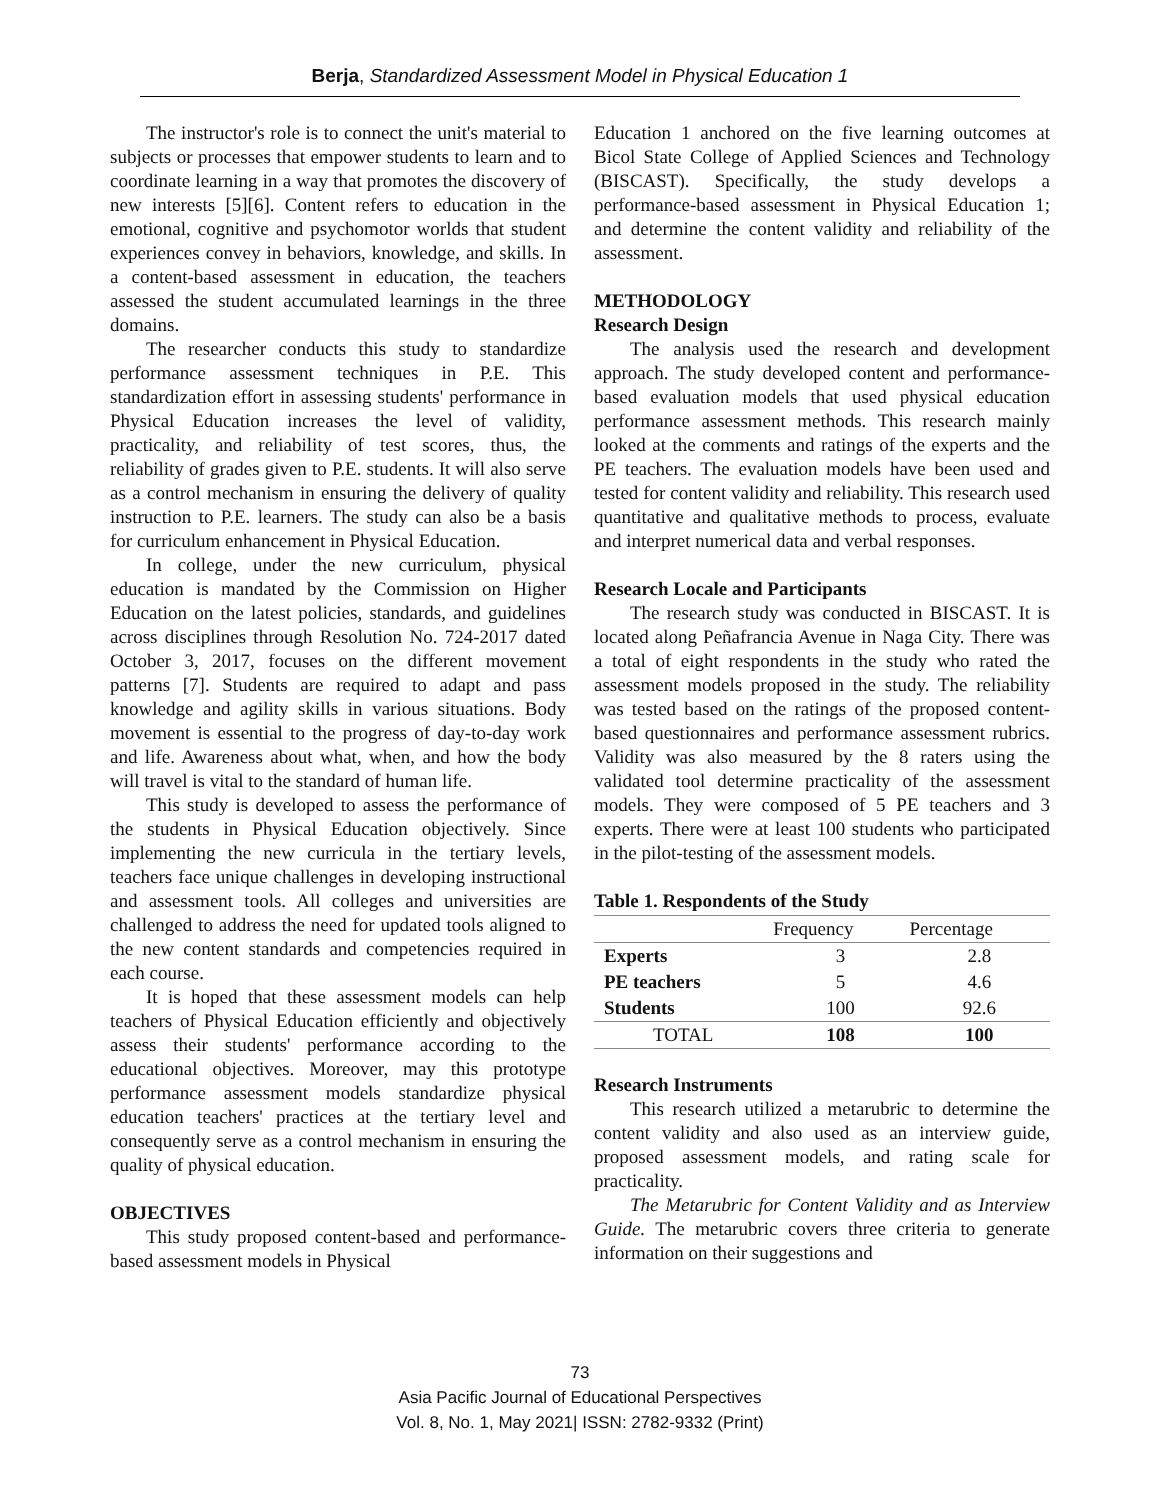Berja, Standardized Assessment Model in Physical Education 1
The instructor's role is to connect the unit's material to subjects or processes that empower students to learn and to coordinate learning in a way that promotes the discovery of new interests [5][6]. Content refers to education in the emotional, cognitive and psychomotor worlds that student experiences convey in behaviors, knowledge, and skills. In a content-based assessment in education, the teachers assessed the student accumulated learnings in the three domains.
The researcher conducts this study to standardize performance assessment techniques in P.E. This standardization effort in assessing students' performance in Physical Education increases the level of validity, practicality, and reliability of test scores, thus, the reliability of grades given to P.E. students. It will also serve as a control mechanism in ensuring the delivery of quality instruction to P.E. learners. The study can also be a basis for curriculum enhancement in Physical Education.
In college, under the new curriculum, physical education is mandated by the Commission on Higher Education on the latest policies, standards, and guidelines across disciplines through Resolution No. 724-2017 dated October 3, 2017, focuses on the different movement patterns [7]. Students are required to adapt and pass knowledge and agility skills in various situations. Body movement is essential to the progress of day-to-day work and life. Awareness about what, when, and how the body will travel is vital to the standard of human life.
This study is developed to assess the performance of the students in Physical Education objectively. Since implementing the new curricula in the tertiary levels, teachers face unique challenges in developing instructional and assessment tools. All colleges and universities are challenged to address the need for updated tools aligned to the new content standards and competencies required in each course.
It is hoped that these assessment models can help teachers of Physical Education efficiently and objectively assess their students' performance according to the educational objectives. Moreover, may this prototype performance assessment models standardize physical education teachers' practices at the tertiary level and consequently serve as a control mechanism in ensuring the quality of physical education.
OBJECTIVES
This study proposed content-based and performance-based assessment models in Physical
Education 1 anchored on the five learning outcomes at Bicol State College of Applied Sciences and Technology (BISCAST). Specifically, the study develops a performance-based assessment in Physical Education 1; and determine the content validity and reliability of the assessment.
METHODOLOGY
Research Design
The analysis used the research and development approach. The study developed content and performance-based evaluation models that used physical education performance assessment methods. This research mainly looked at the comments and ratings of the experts and the PE teachers. The evaluation models have been used and tested for content validity and reliability. This research used quantitative and qualitative methods to process, evaluate and interpret numerical data and verbal responses.
Research Locale and Participants
The research study was conducted in BISCAST. It is located along Peñafrancia Avenue in Naga City. There was a total of eight respondents in the study who rated the assessment models proposed in the study. The reliability was tested based on the ratings of the proposed content-based questionnaires and performance assessment rubrics. Validity was also measured by the 8 raters using the validated tool determine practicality of the assessment models. They were composed of 5 PE teachers and 3 experts. There were at least 100 students who participated in the pilot-testing of the assessment models.
Table 1. Respondents of the Study
| | Frequency | Percentage |
| --- | --- | --- |
| Experts | 3 | 2.8 |
| PE teachers | 5 | 4.6 |
| Students | 100 | 92.6 |
| TOTAL | 108 | 100 |
Research Instruments
This research utilized a metarubric to determine the content validity and also used as an interview guide, proposed assessment models, and rating scale for practicality.
The Metarubric for Content Validity and as Interview Guide. The metarubric covers three criteria to generate information on their suggestions and
73
Asia Pacific Journal of Educational Perspectives
Vol. 8, No. 1, May 2021| ISSN: 2782-9332 (Print)